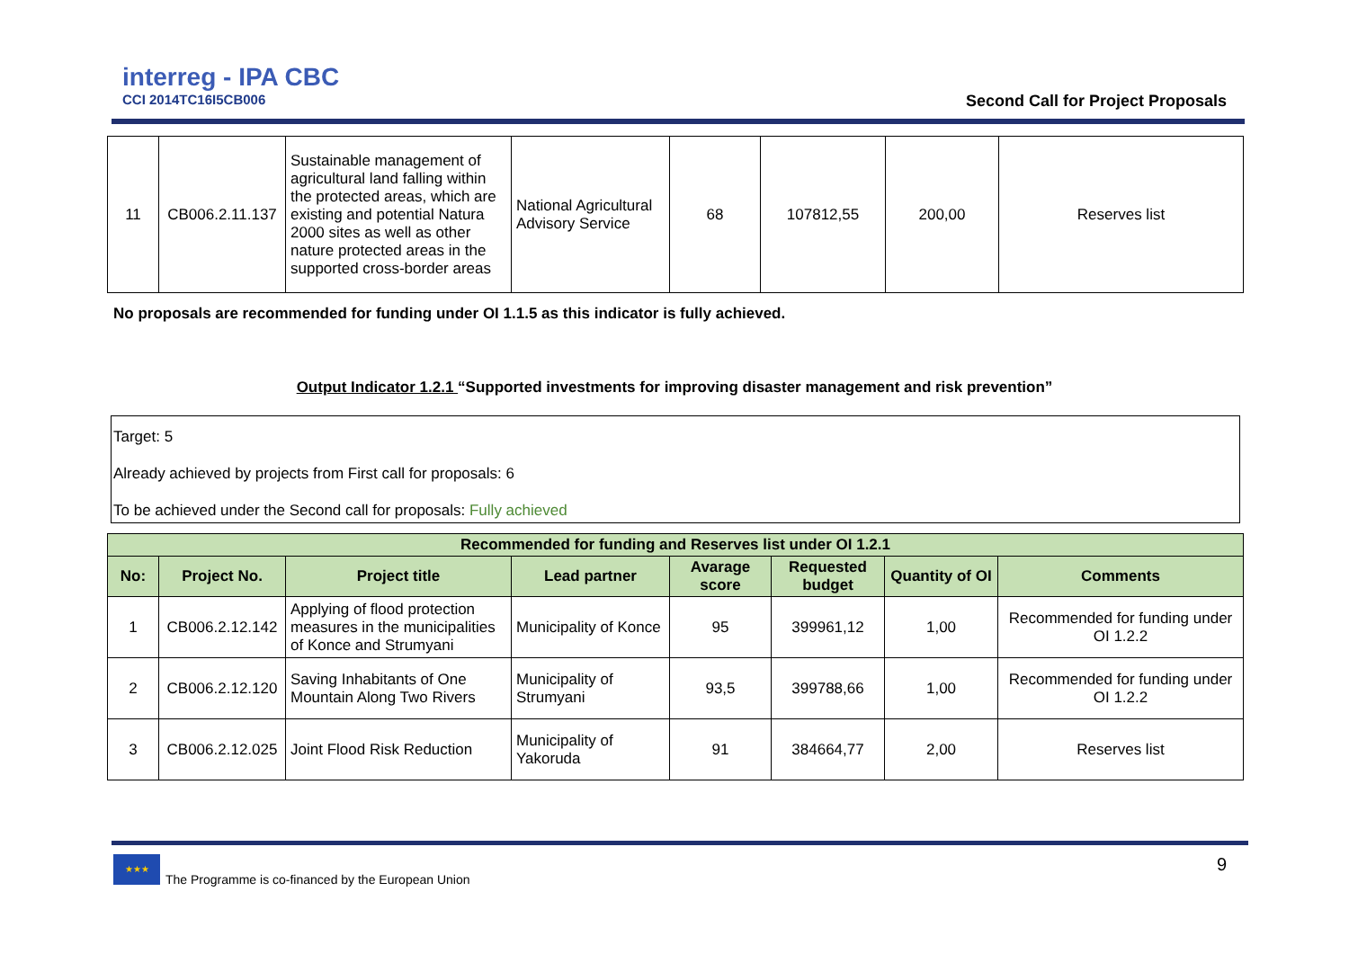interreg - IPA CBC
CCI 2014TC16I5CB006
Second Call for Project Proposals
| 11 | CB006.2.11.137 | Sustainable management of agricultural land falling within the protected areas, which are existing and potential Natura 2000 sites as well as other nature protected areas in the supported cross-border areas | National Agricultural Advisory Service | 68 | 107812,55 | 200,00 | Reserves list |
No proposals are recommended for funding under OI 1.1.5 as this indicator is fully achieved.
Output Indicator 1.2.1 “Supported investments for improving disaster management and risk prevention”
Target: 5
Already achieved by projects from First call for proposals: 6
To be achieved under the Second call for proposals: Fully achieved
| Recommended for funding and Reserves list under OI 1.2.1 | | | | | | | |
| --- | --- | --- | --- | --- | --- | --- | --- |
| No: | Project No. | Project title | Lead partner | Avarage score | Requested budget | Quantity of OI | Comments |
| 1 | CB006.2.12.142 | Applying of flood protection measures in the municipalities of Konce and Strumyani | Municipality of Konce | 95 | 399961,12 | 1,00 | Recommended for funding under OI 1.2.2 |
| 2 | CB006.2.12.120 | Saving Inhabitants of One Mountain Along Two Rivers | Municipality of Strumyani | 93,5 | 399788,66 | 1,00 | Recommended for funding under OI 1.2.2 |
| 3 | CB006.2.12.025 | Joint Flood Risk Reduction | Municipality of Yakoruda | 91 | 384664,77 | 2,00 | Reserves list |
★★★
The Programme is co-financed by the European Union
9